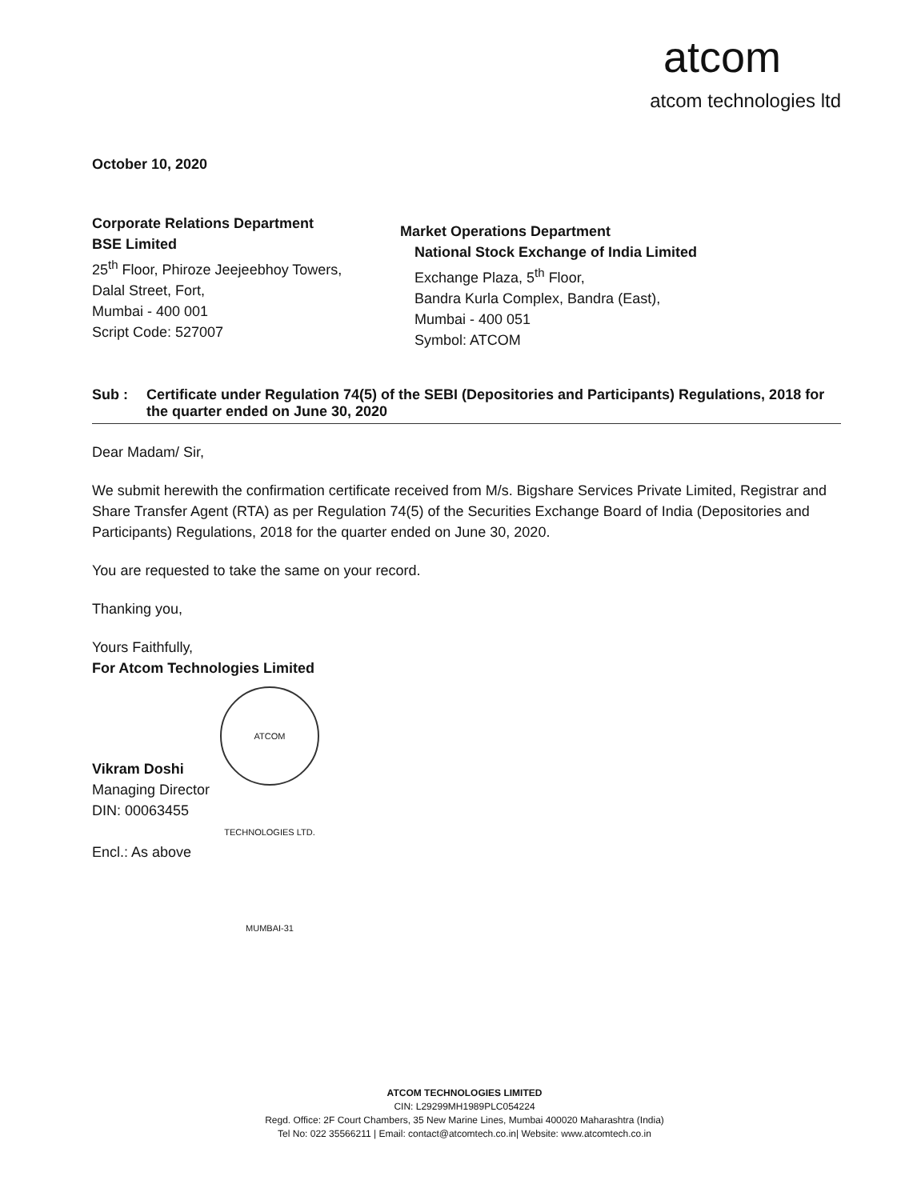atcom
atcom technologies ltd
October 10, 2020
Corporate Relations Department
BSE Limited
25<sup>th</sup> Floor, Phiroze Jeejeebhoy Towers,
Dalal Street, Fort,
Mumbai - 400 001
Script Code: 527007
Market Operations Department
National Stock Exchange of India Limited
Exchange Plaza, 5<sup>th</sup> Floor,
Bandra Kurla Complex, Bandra (East),
Mumbai - 400 051
Symbol: ATCOM
Sub : Certificate under Regulation 74(5) of the SEBI (Depositories and Participants) Regulations, 2018 for the quarter ended on June 30, 2020
Dear Madam/ Sir,
We submit herewith the confirmation certificate received from M/s. Bigshare Services Private Limited, Registrar and Share Transfer Agent (RTA) as per Regulation 74(5) of the Securities Exchange Board of India (Depositories and Participants) Regulations, 2018 for the quarter ended on June 30, 2020.
You are requested to take the same on your record.
Thanking you,
Yours Faithfully,
For Atcom Technologies Limited
ATCOM TECHNOLOGIES LTD. MUMBAI-31
Vikram Doshi
Managing Director
DIN: 00063455
Encl.: As above
ATCOM TECHNOLOGIES LIMITED
CIN: L29299MH1989PLC054224
Regd. Office: 2F Court Chambers, 35 New Marine Lines, Mumbai 400020 Maharashtra (India)
Tel No: 022 35566211 | Email: contact@atcomtech.co.in| Website: www.atcomtech.co.in